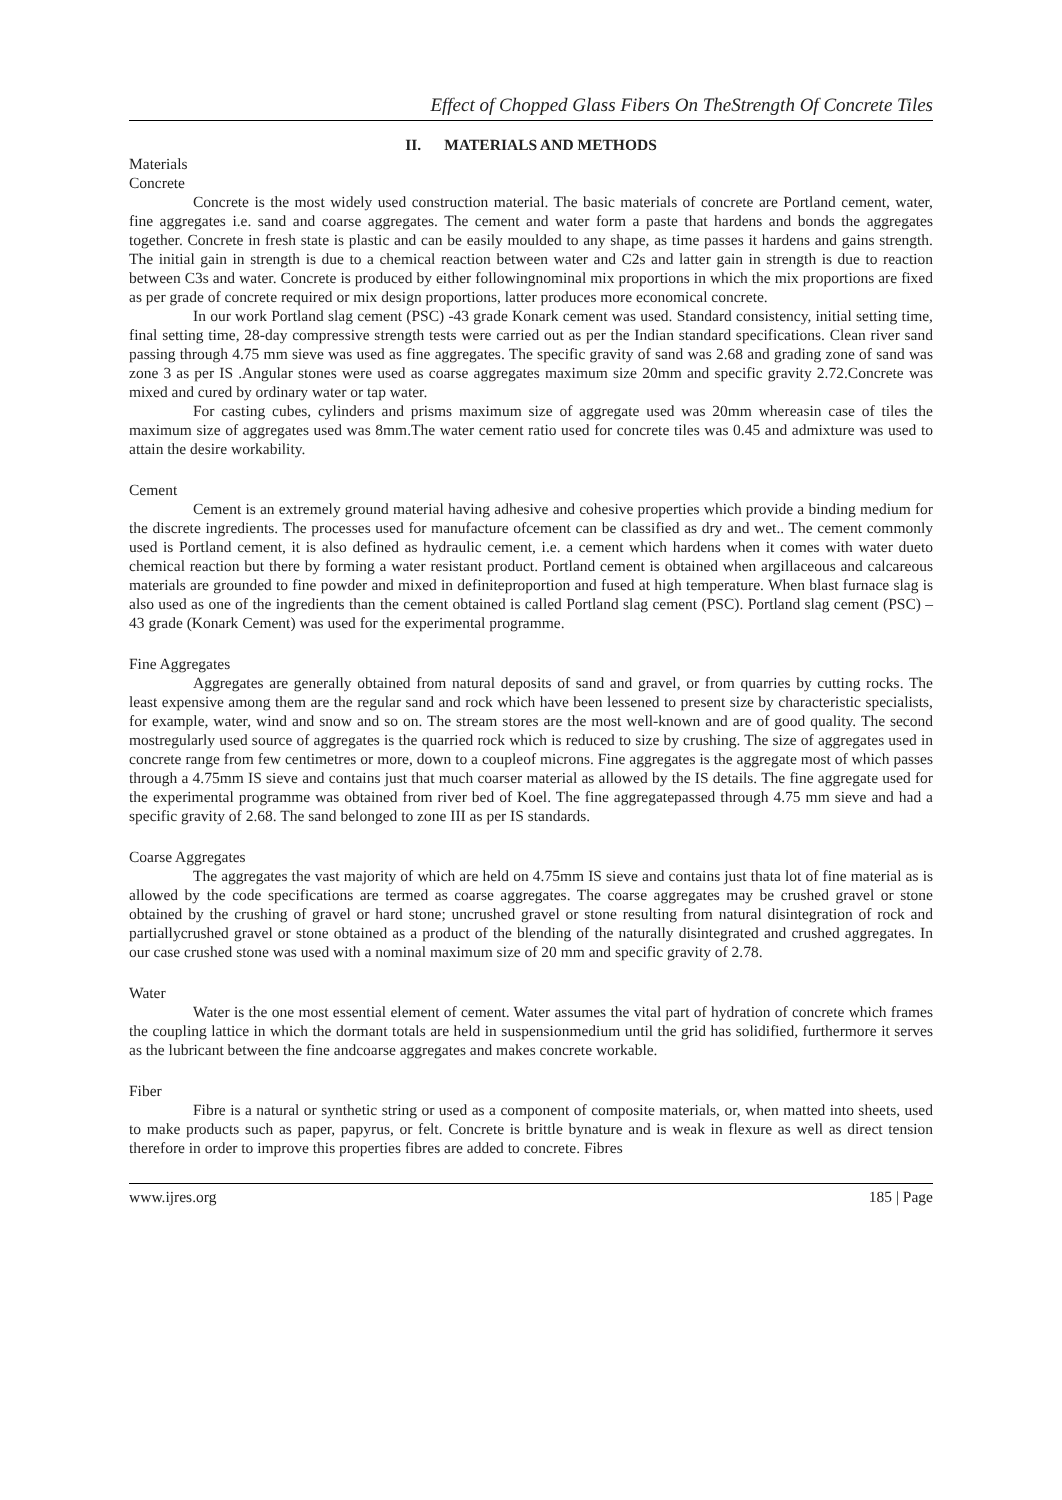Effect of Chopped Glass Fibers On TheStrength Of Concrete Tiles
II. MATERIALS AND METHODS
Materials
Concrete
Concrete is the most widely used construction material. The basic materials of concrete are Portland cement, water, fine aggregates i.e. sand and coarse aggregates. The cement and water form a paste that hardens and bonds the aggregates together. Concrete in fresh state is plastic and can be easily moulded to any shape, as time passes it hardens and gains strength. The initial gain in strength is due to a chemical reaction between water and C2s and latter gain in strength is due to reaction between C3s and water. Concrete is produced by either followingnominal mix proportions in which the mix proportions are fixed as per grade of concrete required or mix design proportions, latter produces more economical concrete.
In our work Portland slag cement (PSC) -43 grade Konark cement was used. Standard consistency, initial setting time, final setting time, 28-day compressive strength tests were carried out as per the Indian standard specifications. Clean river sand passing through 4.75 mm sieve was used as fine aggregates. The specific gravity of sand was 2.68 and grading zone of sand was zone 3 as per IS .Angular stones were used as coarse aggregates maximum size 20mm and specific gravity 2.72.Concrete was mixed and cured by ordinary water or tap water.
For casting cubes, cylinders and prisms maximum size of aggregate used was 20mm whereasin case of tiles the maximum size of aggregates used was 8mm.The water cement ratio used for concrete tiles was 0.45 and admixture was used to attain the desire workability.
Cement
Cement is an extremely ground material having adhesive and cohesive properties which provide a binding medium for the discrete ingredients. The processes used for manufacture ofcement can be classified as dry and wet.. The cement commonly used is Portland cement, it is also defined as hydraulic cement, i.e. a cement which hardens when it comes with water dueto chemical reaction but there by forming a water resistant product. Portland cement is obtained when argillaceous and calcareous materials are grounded to fine powder and mixed in definiteproportion and fused at high temperature. When blast furnace slag is also used as one of the ingredients than the cement obtained is called Portland slag cement (PSC). Portland slag cement (PSC) – 43 grade (Konark Cement) was used for the experimental programme.
Fine Aggregates
Aggregates are generally obtained from natural deposits of sand and gravel, or from quarries by cutting rocks. The least expensive among them are the regular sand and rock which have been lessened to present size by characteristic specialists, for example, water, wind and snow and so on. The stream stores are the most well-known and are of good quality. The second mostregularly used source of aggregates is the quarried rock which is reduced to size by crushing. The size of aggregates used in concrete range from few centimetres or more, down to a coupleof microns. Fine aggregates is the aggregate most of which passes through a 4.75mm IS sieve and contains just that much coarser material as allowed by the IS details. The fine aggregate used for the experimental programme was obtained from river bed of Koel. The fine aggregatepassed through 4.75 mm sieve and had a specific gravity of 2.68. The sand belonged to zone III as per IS standards.
Coarse Aggregates
The aggregates the vast majority of which are held on 4.75mm IS sieve and contains just thata lot of fine material as is allowed by the code specifications are termed as coarse aggregates. The coarse aggregates may be crushed gravel or stone obtained by the crushing of gravel or hard stone; uncrushed gravel or stone resulting from natural disintegration of rock and partiallycrushed gravel or stone obtained as a product of the blending of the naturally disintegrated and crushed aggregates. In our case crushed stone was used with a nominal maximum size of 20 mm and specific gravity of 2.78.
Water
Water is the one most essential element of cement. Water assumes the vital part of hydration of concrete which frames the coupling lattice in which the dormant totals are held in suspensionmedium until the grid has solidified, furthermore it serves as the lubricant between the fine andcoarse aggregates and makes concrete workable.
Fiber
Fibre is a natural or synthetic string or used as a component of composite materials, or, when matted into sheets, used to make products such as paper, papyrus, or felt. Concrete is brittle bynature and is weak in flexure as well as direct tension therefore in order to improve this properties fibres are added to concrete. Fibres
www.ijres.org 185 | Page